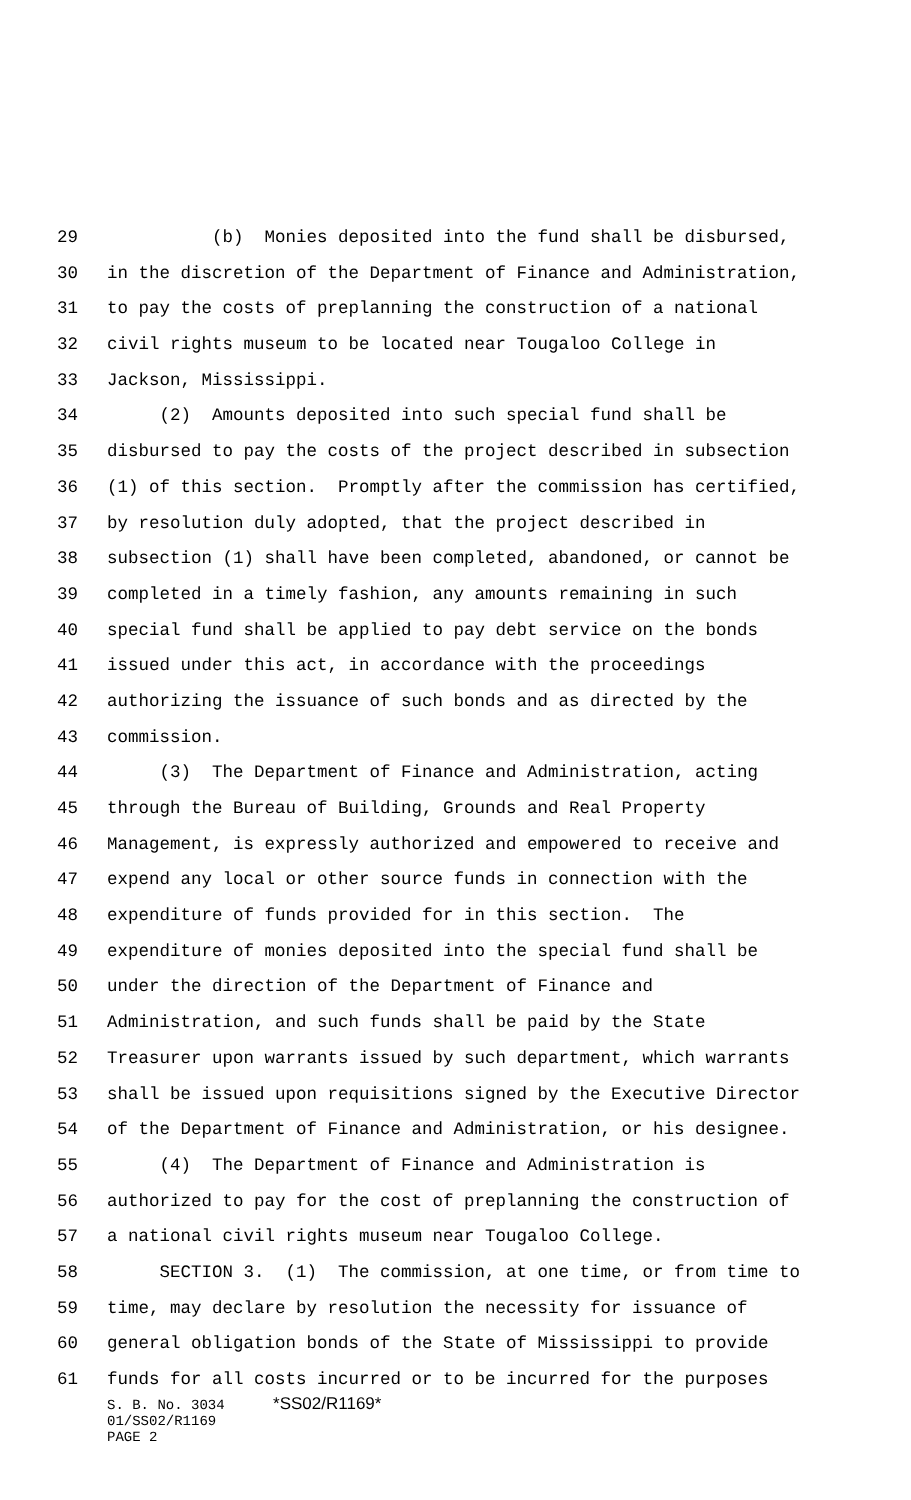29 (b) Monies deposited into the fund shall be disbursed,
30 in the discretion of the Department of Finance and Administration,
31 to pay the costs of preplanning the construction of a national
32 civil rights museum to be located near Tougaloo College in
33 Jackson, Mississippi.
34 (2) Amounts deposited into such special fund shall be
35 disbursed to pay the costs of the project described in subsection
36 (1) of this section. Promptly after the commission has certified,
37 by resolution duly adopted, that the project described in
38 subsection (1) shall have been completed, abandoned, or cannot be
39 completed in a timely fashion, any amounts remaining in such
40 special fund shall be applied to pay debt service on the bonds
41 issued under this act, in accordance with the proceedings
42 authorizing the issuance of such bonds and as directed by the
43 commission.
44 (3) The Department of Finance and Administration, acting
45 through the Bureau of Building, Grounds and Real Property
46 Management, is expressly authorized and empowered to receive and
47 expend any local or other source funds in connection with the
48 expenditure of funds provided for in this section. The
49 expenditure of monies deposited into the special fund shall be
50 under the direction of the Department of Finance and
51 Administration, and such funds shall be paid by the State
52 Treasurer upon warrants issued by such department, which warrants
53 shall be issued upon requisitions signed by the Executive Director
54 of the Department of Finance and Administration, or his designee.
55 (4) The Department of Finance and Administration is
56 authorized to pay for the cost of preplanning the construction of
57 a national civil rights museum near Tougaloo College.
58 SECTION 3. (1) The commission, at one time, or from time to
59 time, may declare by resolution the necessity for issuance of
60 general obligation bonds of the State of Mississippi to provide
61 funds for all costs incurred or to be incurred for the purposes
S. B. No. 3034 *SS02/R1169*
01/SS02/R1169
PAGE 2